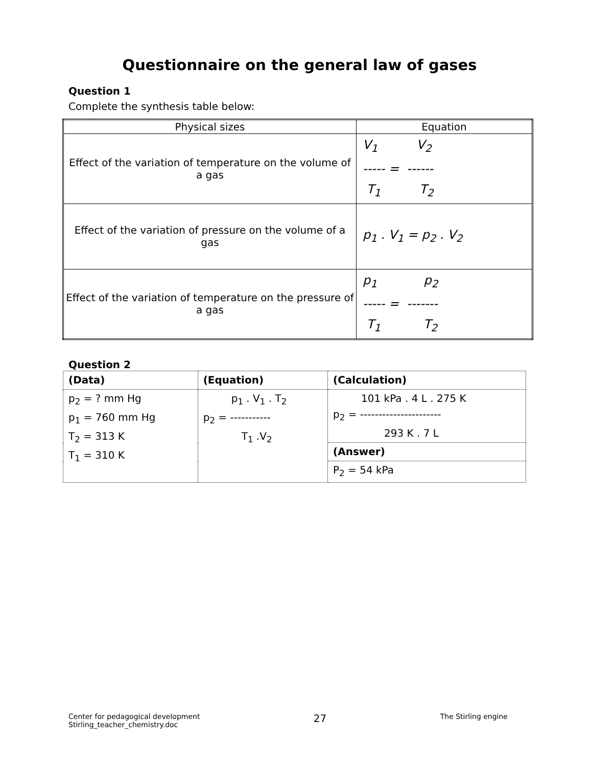Questionnaire on the general law of gases
Question 1
Complete the synthesis table below:
| Physical sizes | Equation |
| --- | --- |
| Effect of the variation of temperature on the volume of a gas | V<sub>1</sub> V<sub>2</sub> ----- = ------ T<sub>1</sub> T<sub>2</sub> |
| Effect of the variation of pressure on the volume of a gas | p<sub>1</sub> . V<sub>1</sub> = p<sub>2</sub> . V<sub>2</sub> |
| Effect of the variation of temperature on the pressure of a gas | p<sub>1</sub> p<sub>2</sub> ----- = ------- T<sub>1</sub> T<sub>2</sub> |
Question 2
| (Data) | (Equation) | (Calculation) |
| p<sub>2</sub> = ? mm Hg p<sub>1</sub> = 760 mm Hg T<sub>2</sub> = 313 K T<sub>1</sub> = 310 K | p<sub>1</sub> . V<sub>1</sub> . T<sub>2</sub> p<sub>2</sub> = ----------- T<sub>1</sub> .V<sub>2</sub> | 101 kPa . 4 L . 275 K p<sub>2</sub> = ---------------------- 293 K . 7 L |
| | | (Answer) |
| | | P<sub>2</sub> = 54 kPa |
Center for pedagogical development
Stirling_teacher_chemistry.doc
27
The Stirling engine